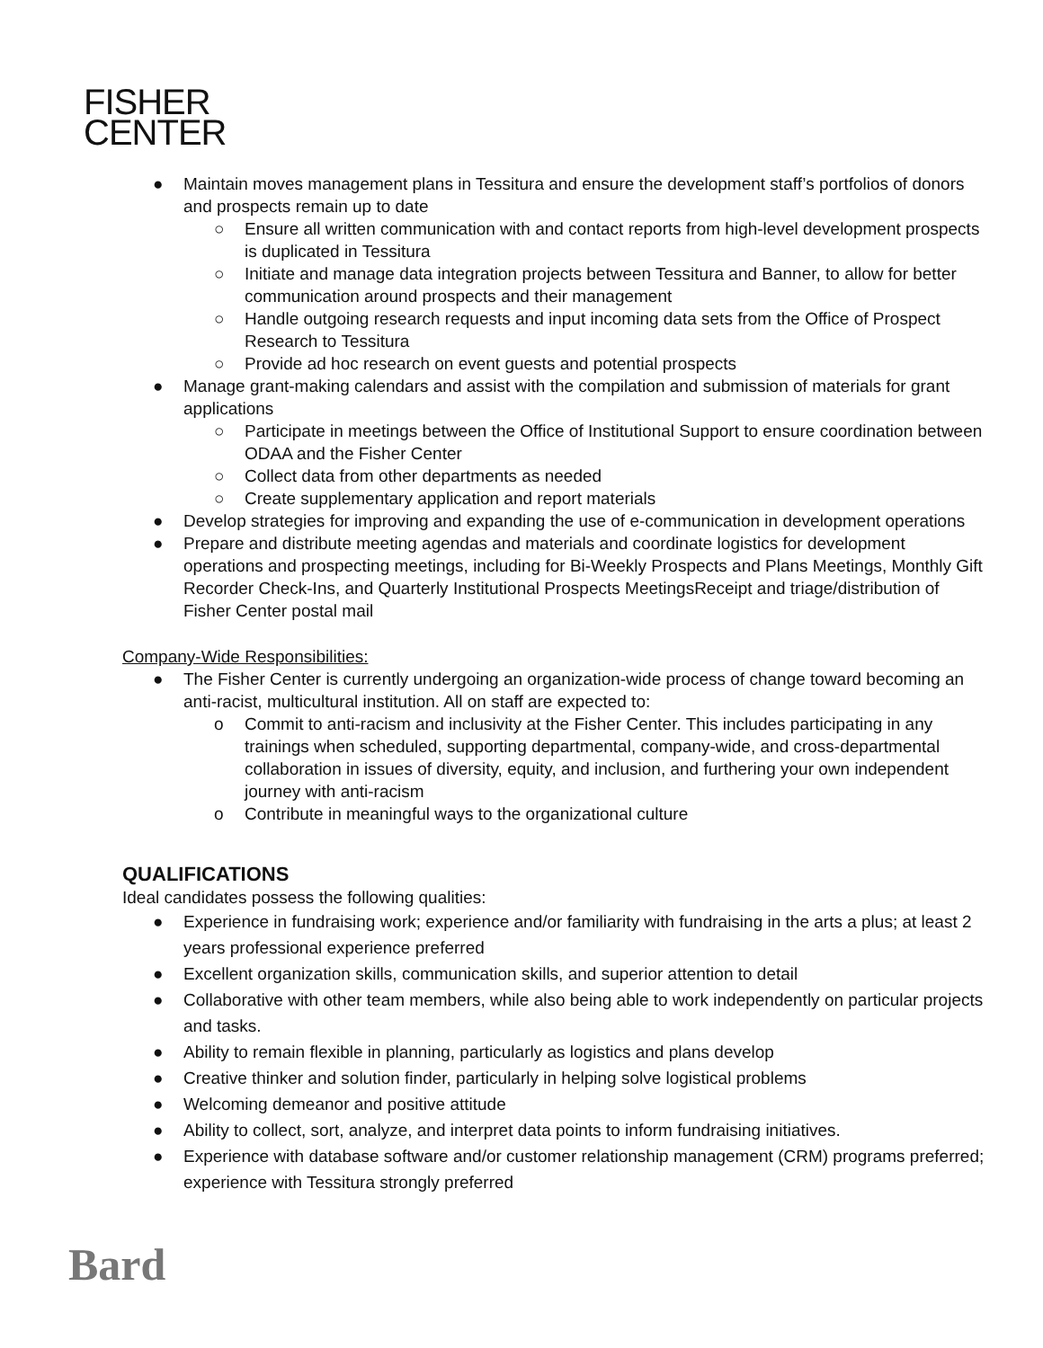FISHER
CENTER
● Maintain moves management plans in Tessitura and ensure the development staff’s portfolios of donors and prospects remain up to date
○ Ensure all written communication with and contact reports from high-level development prospects is duplicated in Tessitura
○ Initiate and manage data integration projects between Tessitura and Banner, to allow for better communication around prospects and their management
○ Handle outgoing research requests and input incoming data sets from the Office of Prospect Research to Tessitura
○ Provide ad hoc research on event guests and potential prospects
● Manage grant-making calendars and assist with the compilation and submission of materials for grant applications
○ Participate in meetings between the Office of Institutional Support to ensure coordination between ODAA and the Fisher Center
○ Collect data from other departments as needed
○ Create supplementary application and report materials
● Develop strategies for improving and expanding the use of e-communication in development operations
● Prepare and distribute meeting agendas and materials and coordinate logistics for development operations and prospecting meetings, including for Bi-Weekly Prospects and Plans Meetings, Monthly Gift Recorder Check-Ins, and Quarterly Institutional Prospects MeetingsReceipt and triage/distribution of Fisher Center postal mail
Company-Wide Responsibilities:
● The Fisher Center is currently undergoing an organization-wide process of change toward becoming an anti-racist, multicultural institution. All on staff are expected to:
o Commit to anti-racism and inclusivity at the Fisher Center. This includes participating in any trainings when scheduled, supporting departmental, company-wide, and cross-departmental collaboration in issues of diversity, equity, and inclusion, and furthering your own independent journey with anti-racism
o Contribute in meaningful ways to the organizational culture
QUALIFICATIONS
Ideal candidates possess the following qualities:
● Experience in fundraising work; experience and/or familiarity with fundraising in the arts a plus; at least 2 years professional experience preferred
● Excellent organization skills, communication skills, and superior attention to detail
● Collaborative with other team members, while also being able to work independently on particular projects and tasks.
● Ability to remain flexible in planning, particularly as logistics and plans develop
● Creative thinker and solution finder, particularly in helping solve logistical problems
● Welcoming demeanor and positive attitude
● Ability to collect, sort, analyze, and interpret data points to inform fundraising initiatives.
● Experience with database software and/or customer relationship management (CRM) programs preferred; experience with Tessitura strongly preferred
Bard